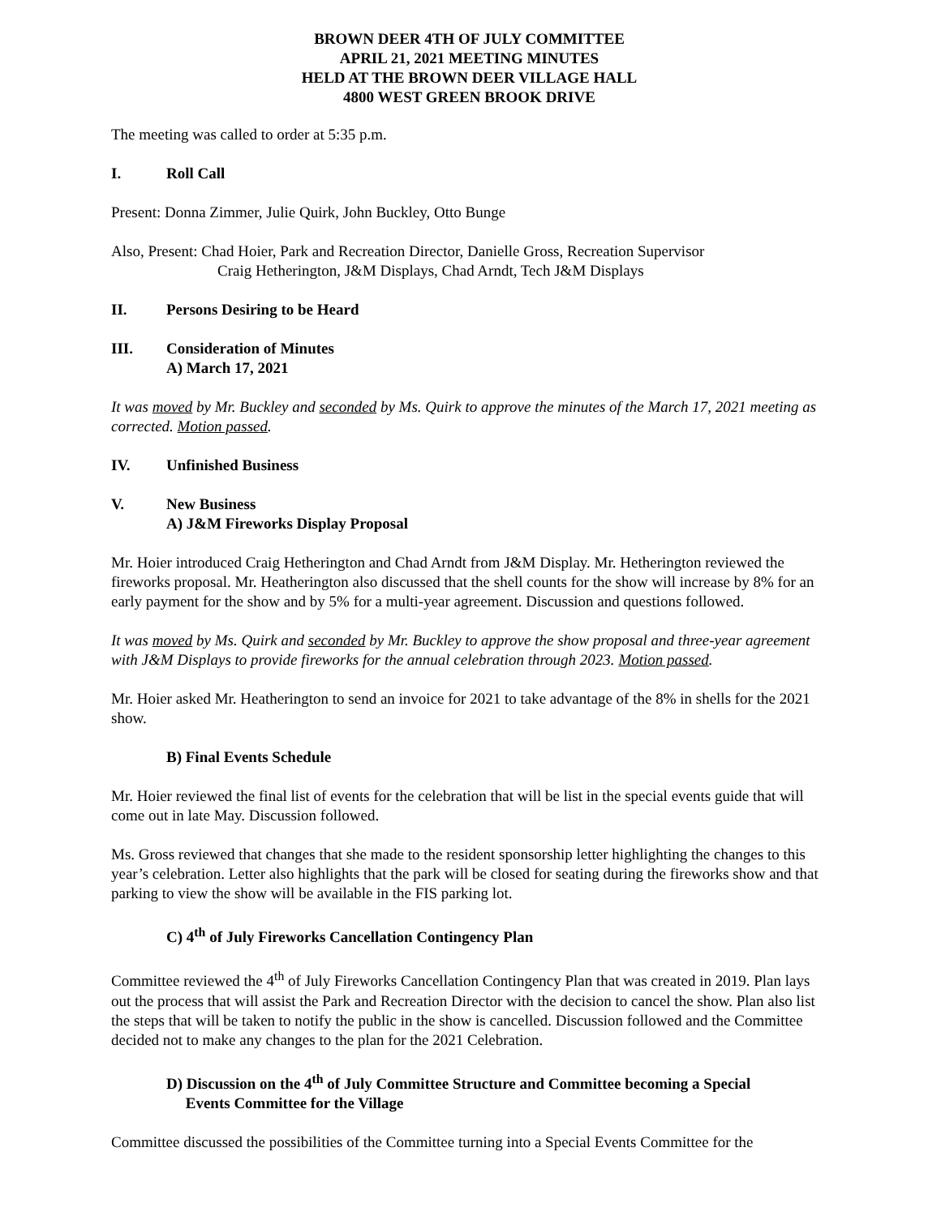BROWN DEER 4TH OF JULY COMMITTEE
APRIL 21, 2021 MEETING MINUTES
HELD AT THE BROWN DEER VILLAGE HALL
4800 WEST GREEN BROOK DRIVE
The meeting was called to order at 5:35 p.m.
I. Roll Call
Present: Donna Zimmer, Julie Quirk, John Buckley, Otto Bunge
Also, Present: Chad Hoier, Park and Recreation Director, Danielle Gross, Recreation Supervisor
Craig Hetherington, J&M Displays, Chad Arndt, Tech J&M Displays
II. Persons Desiring to be Heard
III. Consideration of Minutes
A) March 17, 2021
It was moved by Mr. Buckley and seconded by Ms. Quirk to approve the minutes of the March 17, 2021 meeting as corrected. Motion passed.
IV. Unfinished Business
V. New Business
A) J&M Fireworks Display Proposal
Mr. Hoier introduced Craig Hetherington and Chad Arndt from J&M Display. Mr. Hetherington reviewed the fireworks proposal. Mr. Heatherington also discussed that the shell counts for the show will increase by 8% for an early payment for the show and by 5% for a multi-year agreement. Discussion and questions followed.
It was moved by Ms. Quirk and seconded by Mr. Buckley to approve the show proposal and three-year agreement with J&M Displays to provide fireworks for the annual celebration through 2023. Motion passed.
Mr. Hoier asked Mr. Heatherington to send an invoice for 2021 to take advantage of the 8% in shells for the 2021 show.
B) Final Events Schedule
Mr. Hoier reviewed the final list of events for the celebration that will be list in the special events guide that will come out in late May. Discussion followed.
Ms. Gross reviewed that changes that she made to the resident sponsorship letter highlighting the changes to this year’s celebration. Letter also highlights that the park will be closed for seating during the fireworks show and that parking to view the show will be available in the FIS parking lot.
C) 4<sup>th</sup> of July Fireworks Cancellation Contingency Plan
Committee reviewed the 4<sup>th</sup> of July Fireworks Cancellation Contingency Plan that was created in 2019. Plan lays out the process that will assist the Park and Recreation Director with the decision to cancel the show. Plan also list the steps that will be taken to notify the public in the show is cancelled. Discussion followed and the Committee decided not to make any changes to the plan for the 2021 Celebration.
D) Discussion on the 4<sup>th</sup> of July Committee Structure and Committee becoming a Special
Events Committee for the Village
Committee discussed the possibilities of the Committee turning into a Special Events Committee for the